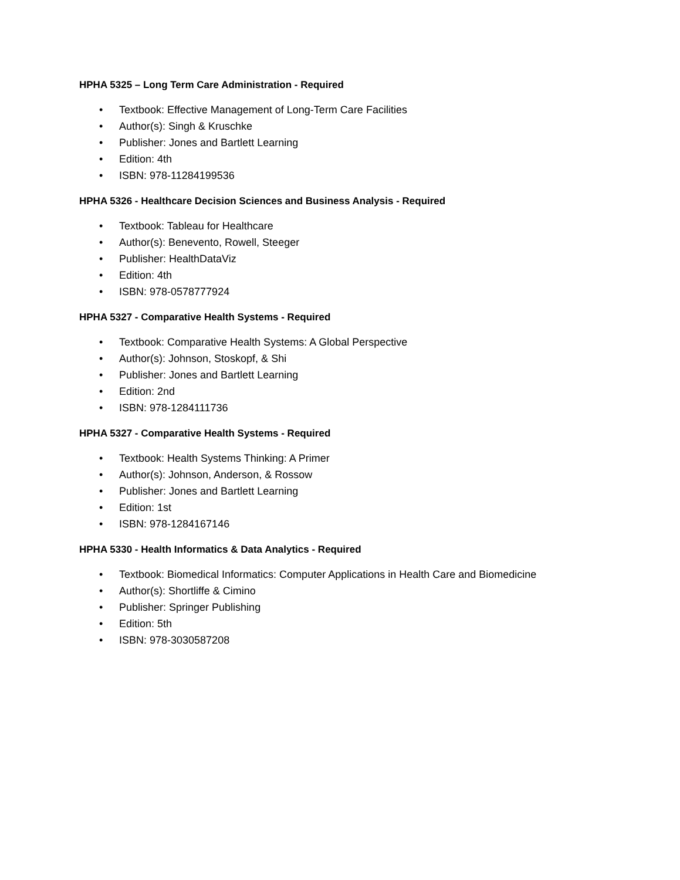HPHA 5325 – Long Term Care Administration - Required
• Textbook: Effective Management of Long-Term Care Facilities
• Author(s): Singh & Kruschke
• Publisher: Jones and Bartlett Learning
• Edition: 4th
• ISBN: 978-11284199536
HPHA 5326 - Healthcare Decision Sciences and Business Analysis - Required
• Textbook: Tableau for Healthcare
• Author(s): Benevento, Rowell, Steeger
• Publisher: HealthDataViz
• Edition: 4th
• ISBN: 978-0578777924
HPHA 5327 - Comparative Health Systems - Required
• Textbook: Comparative Health Systems: A Global Perspective
• Author(s): Johnson, Stoskopf, & Shi
• Publisher: Jones and Bartlett Learning
• Edition: 2nd
• ISBN: 978-1284111736
HPHA 5327 - Comparative Health Systems - Required
• Textbook: Health Systems Thinking: A Primer
• Author(s): Johnson, Anderson, & Rossow
• Publisher: Jones and Bartlett Learning
• Edition: 1st
• ISBN: 978-1284167146
HPHA 5330 - Health Informatics & Data Analytics - Required
• Textbook: Biomedical Informatics: Computer Applications in Health Care and Biomedicine
• Author(s): Shortliffe & Cimino
• Publisher: Springer Publishing
• Edition: 5th
• ISBN: 978-3030587208